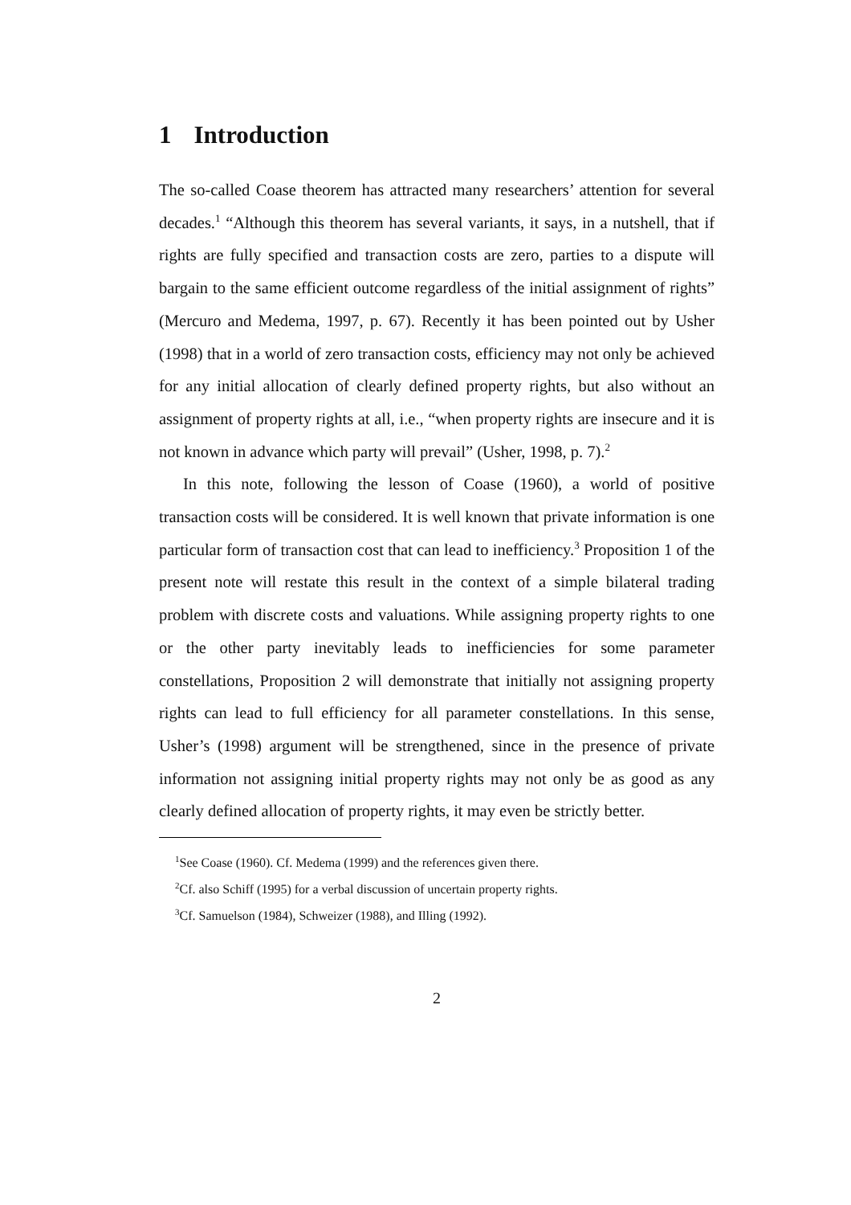1 Introduction
The so-called Coase theorem has attracted many researchers’ attention for several decades.<sup>1</sup> “Although this theorem has several variants, it says, in a nutshell, that if rights are fully specified and transaction costs are zero, parties to a dispute will bargain to the same efficient outcome regardless of the initial assignment of rights” (Mercuro and Medema, 1997, p. 67). Recently it has been pointed out by Usher (1998) that in a world of zero transaction costs, efficiency may not only be achieved for any initial allocation of clearly defined property rights, but also without an assignment of property rights at all, i.e., “when property rights are insecure and it is not known in advance which party will prevail” (Usher, 1998, p. 7).<sup>2</sup>
In this note, following the lesson of Coase (1960), a world of positive transaction costs will be considered. It is well known that private information is one particular form of transaction cost that can lead to inefficiency.<sup>3</sup> Proposition 1 of the present note will restate this result in the context of a simple bilateral trading problem with discrete costs and valuations. While assigning property rights to one or the other party inevitably leads to inefficiencies for some parameter constellations, Proposition 2 will demonstrate that initially not assigning property rights can lead to full efficiency for all parameter constellations. In this sense, Usher’s (1998) argument will be strengthened, since in the presence of private information not assigning initial property rights may not only be as good as any clearly defined allocation of property rights, it may even be strictly better.
<sup>1</sup> See Coase (1960). Cf. Medema (1999) and the references given there.
<sup>2</sup> Cf. also Schiff (1995) for a verbal discussion of uncertain property rights.
<sup>3</sup> Cf. Samuelson (1984), Schweizer (1988), and Illing (1992).
2